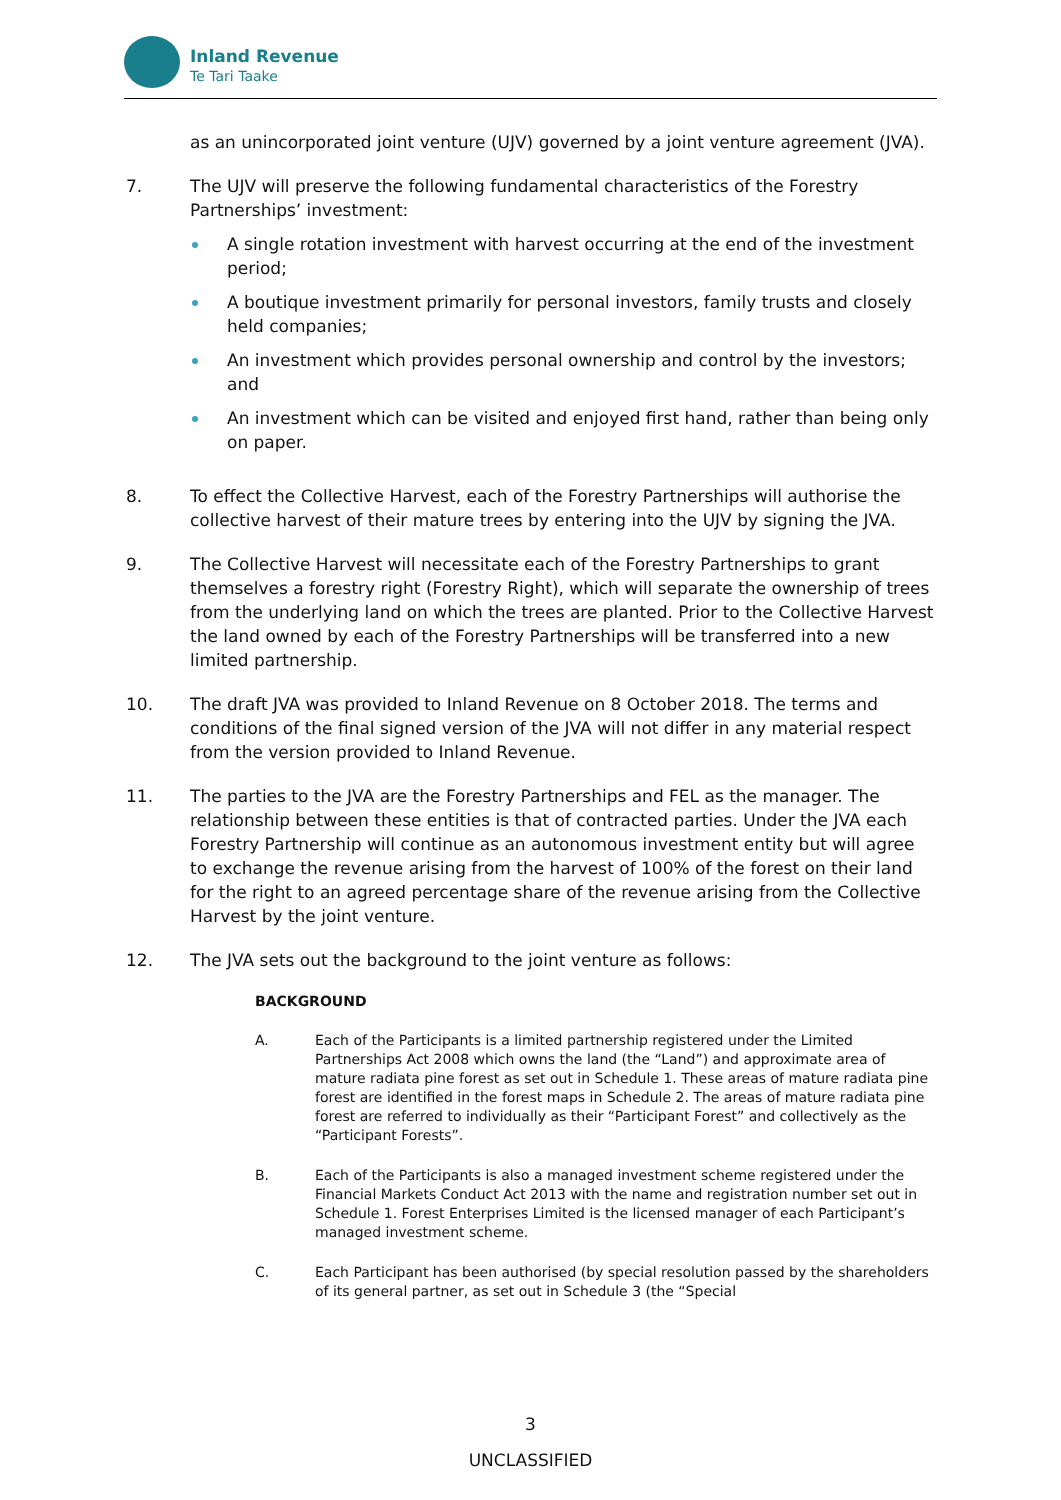Inland Revenue
Te Tari Taake
as an unincorporated joint venture (UJV) governed by a joint venture agreement (JVA).
7. The UJV will preserve the following fundamental characteristics of the Forestry Partnerships’ investment:
A single rotation investment with harvest occurring at the end of the investment period;
A boutique investment primarily for personal investors, family trusts and closely held companies;
An investment which provides personal ownership and control by the investors; and
An investment which can be visited and enjoyed first hand, rather than being only on paper.
8. To effect the Collective Harvest, each of the Forestry Partnerships will authorise the collective harvest of their mature trees by entering into the UJV by signing the JVA.
9. The Collective Harvest will necessitate each of the Forestry Partnerships to grant themselves a forestry right (Forestry Right), which will separate the ownership of trees from the underlying land on which the trees are planted. Prior to the Collective Harvest the land owned by each of the Forestry Partnerships will be transferred into a new limited partnership.
10. The draft JVA was provided to Inland Revenue on 8 October 2018. The terms and conditions of the final signed version of the JVA will not differ in any material respect from the version provided to Inland Revenue.
11. The parties to the JVA are the Forestry Partnerships and FEL as the manager. The relationship between these entities is that of contracted parties. Under the JVA each Forestry Partnership will continue as an autonomous investment entity but will agree to exchange the revenue arising from the harvest of 100% of the forest on their land for the right to an agreed percentage share of the revenue arising from the Collective Harvest by the joint venture.
12. The JVA sets out the background to the joint venture as follows:
BACKGROUND
A. Each of the Participants is a limited partnership registered under the Limited Partnerships Act 2008 which owns the land (the “Land”) and approximate area of mature radiata pine forest as set out in Schedule 1. These areas of mature radiata pine forest are identified in the forest maps in Schedule 2. The areas of mature radiata pine forest are referred to individually as their “Participant Forest” and collectively as the “Participant Forests”.
B. Each of the Participants is also a managed investment scheme registered under the Financial Markets Conduct Act 2013 with the name and registration number set out in Schedule 1. Forest Enterprises Limited is the licensed manager of each Participant’s managed investment scheme.
C. Each Participant has been authorised (by special resolution passed by the shareholders of its general partner, as set out in Schedule 3 (the “Special
3
UNCLASSIFIED